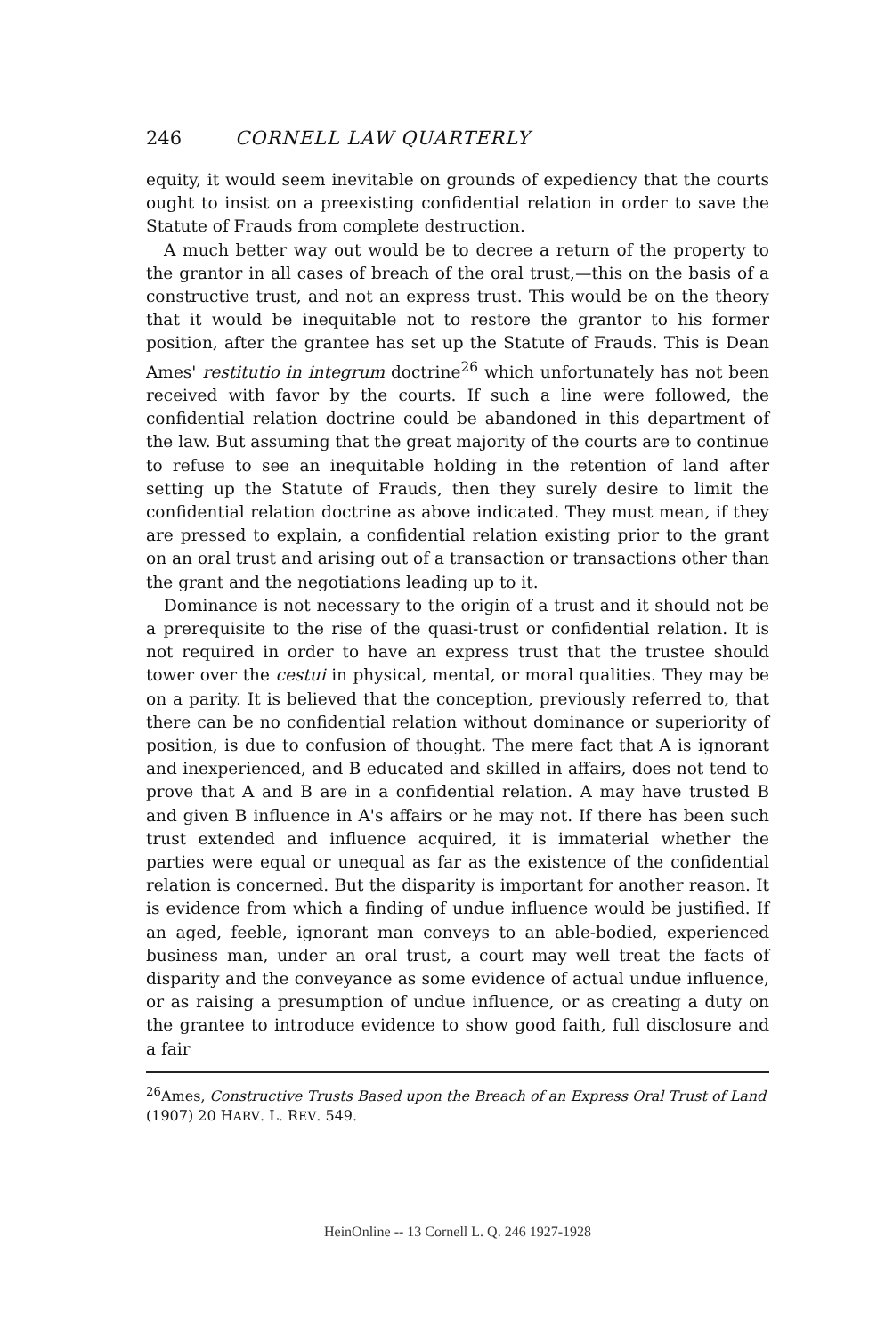246 CORNELL LAW QUARTERLY
equity, it would seem inevitable on grounds of expediency that the courts ought to insist on a preexisting confidential relation in order to save the Statute of Frauds from complete destruction.
A much better way out would be to decree a return of the property to the grantor in all cases of breach of the oral trust,—this on the basis of a constructive trust, and not an express trust. This would be on the theory that it would be inequitable not to restore the grantor to his former position, after the grantee has set up the Statute of Frauds. This is Dean Ames' restitutio in integrum doctrine<sup>26</sup> which unfortunately has not been received with favor by the courts. If such a line were followed, the confidential relation doctrine could be abandoned in this department of the law. But assuming that the great majority of the courts are to continue to refuse to see an inequitable holding in the retention of land after setting up the Statute of Frauds, then they surely desire to limit the confidential relation doctrine as above indicated. They must mean, if they are pressed to explain, a confidential relation existing prior to the grant on an oral trust and arising out of a transaction or transactions other than the grant and the negotiations leading up to it.
Dominance is not necessary to the origin of a trust and it should not be a prerequisite to the rise of the quasi-trust or confidential relation. It is not required in order to have an express trust that the trustee should tower over the cestui in physical, mental, or moral qualities. They may be on a parity. It is believed that the conception, previously referred to, that there can be no confidential relation without dominance or superiority of position, is due to confusion of thought. The mere fact that A is ignorant and inexperienced, and B educated and skilled in affairs, does not tend to prove that A and B are in a confidential relation. A may have trusted B and given B influence in A's affairs or he may not. If there has been such trust extended and influence acquired, it is immaterial whether the parties were equal or unequal as far as the existence of the confidential relation is concerned. But the disparity is important for another reason. It is evidence from which a finding of undue influence would be justified. If an aged, feeble, ignorant man conveys to an able-bodied, experienced business man, under an oral trust, a court may well treat the facts of disparity and the conveyance as some evidence of actual undue influence, or as raising a presumption of undue influence, or as creating a duty on the grantee to introduce evidence to show good faith, full disclosure and a fair
<sup>26</sup> Ames, Constructive Trusts Based upon the Breach of an Express Oral Trust of Land (1907) 20 HARV. L. REV. 549.
HeinOnline -- 13 Cornell L. Q. 246 1927-1928